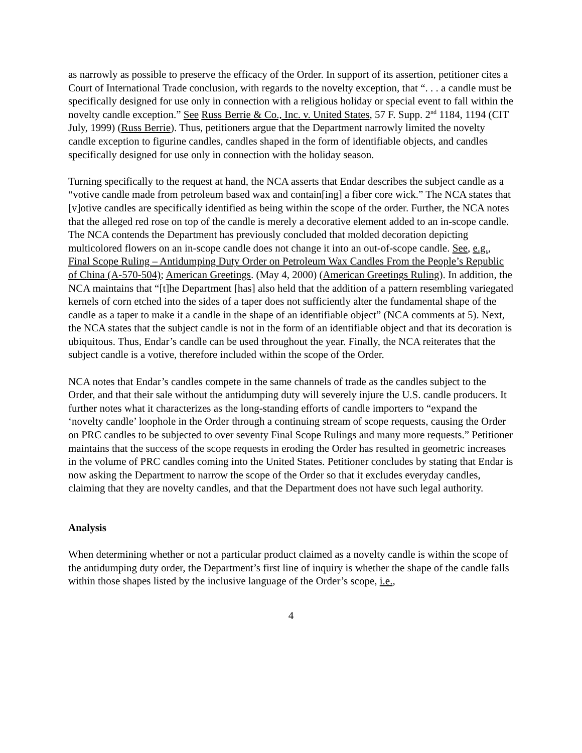as narrowly as possible to preserve the efficacy of the Order. In support of its assertion, petitioner cites a Court of International Trade conclusion, with regards to the novelty exception, that “. . . a candle must be specifically designed for use only in connection with a religious holiday or special event to fall within the novelty candle exception.” See Russ Berrie & Co., Inc. v. United States, 57 F. Supp. 2<sup>nd</sup> 1184, 1194 (CIT July, 1999) (Russ Berrie). Thus, petitioners argue that the Department narrowly limited the novelty candle exception to figurine candles, candles shaped in the form of identifiable objects, and candles specifically designed for use only in connection with the holiday season.
Turning specifically to the request at hand, the NCA asserts that Endar describes the subject candle as a “votive candle made from petroleum based wax and contain[ing] a fiber core wick.” The NCA states that [v]otive candles are specifically identified as being within the scope of the order. Further, the NCA notes that the alleged red rose on top of the candle is merely a decorative element added to an in-scope candle. The NCA contends the Department has previously concluded that molded decoration depicting multicolored flowers on an in-scope candle does not change it into an out-of-scope candle. See, e.g., Final Scope Ruling – Antidumping Duty Order on Petroleum Wax Candles From the People’s Republic of China (A-570-504); American Greetings. (May 4, 2000) (American Greetings Ruling). In addition, the NCA maintains that “[t]he Department [has] also held that the addition of a pattern resembling variegated kernels of corn etched into the sides of a taper does not sufficiently alter the fundamental shape of the candle as a taper to make it a candle in the shape of an identifiable object” (NCA comments at 5). Next, the NCA states that the subject candle is not in the form of an identifiable object and that its decoration is ubiquitous. Thus, Endar’s candle can be used throughout the year. Finally, the NCA reiterates that the subject candle is a votive, therefore included within the scope of the Order.
NCA notes that Endar’s candles compete in the same channels of trade as the candles subject to the Order, and that their sale without the antidumping duty will severely injure the U.S. candle producers. It further notes what it characterizes as the long-standing efforts of candle importers to “expand the ‘novelty candle’ loophole in the Order through a continuing stream of scope requests, causing the Order on PRC candles to be subjected to over seventy Final Scope Rulings and many more requests.” Petitioner maintains that the success of the scope requests in eroding the Order has resulted in geometric increases in the volume of PRC candles coming into the United States. Petitioner concludes by stating that Endar is now asking the Department to narrow the scope of the Order so that it excludes everyday candles, claiming that they are novelty candles, and that the Department does not have such legal authority.
Analysis
When determining whether or not a particular product claimed as a novelty candle is within the scope of the antidumping duty order, the Department’s first line of inquiry is whether the shape of the candle falls within those shapes listed by the inclusive language of the Order’s scope, i.e.,
4